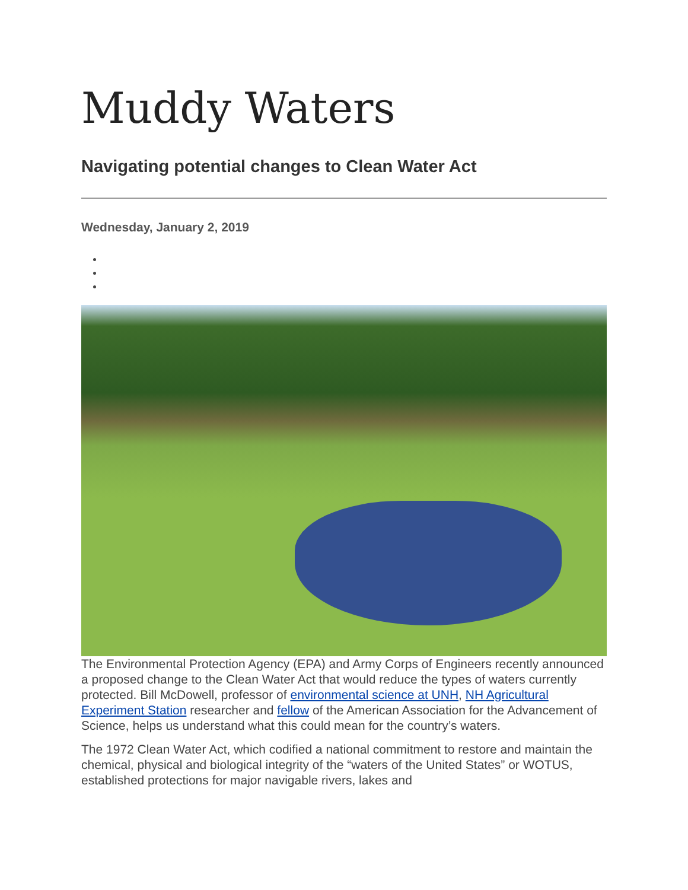Muddy Waters
Navigating potential changes to Clean Water Act
Wednesday, January 2, 2019
The Environmental Protection Agency (EPA) and Army Corps of Engineers recently announced a proposed change to the Clean Water Act that would reduce the types of waters currently protected. Bill McDowell, professor of environmental science at UNH, NH Agricultural Experiment Station researcher and fellow of the American Association for the Advancement of Science, helps us understand what this could mean for the country’s waters.
The 1972 Clean Water Act, which codified a national commitment to restore and maintain the chemical, physical and biological integrity of the “waters of the United States” or WOTUS, established protections for major navigable rivers, lakes and